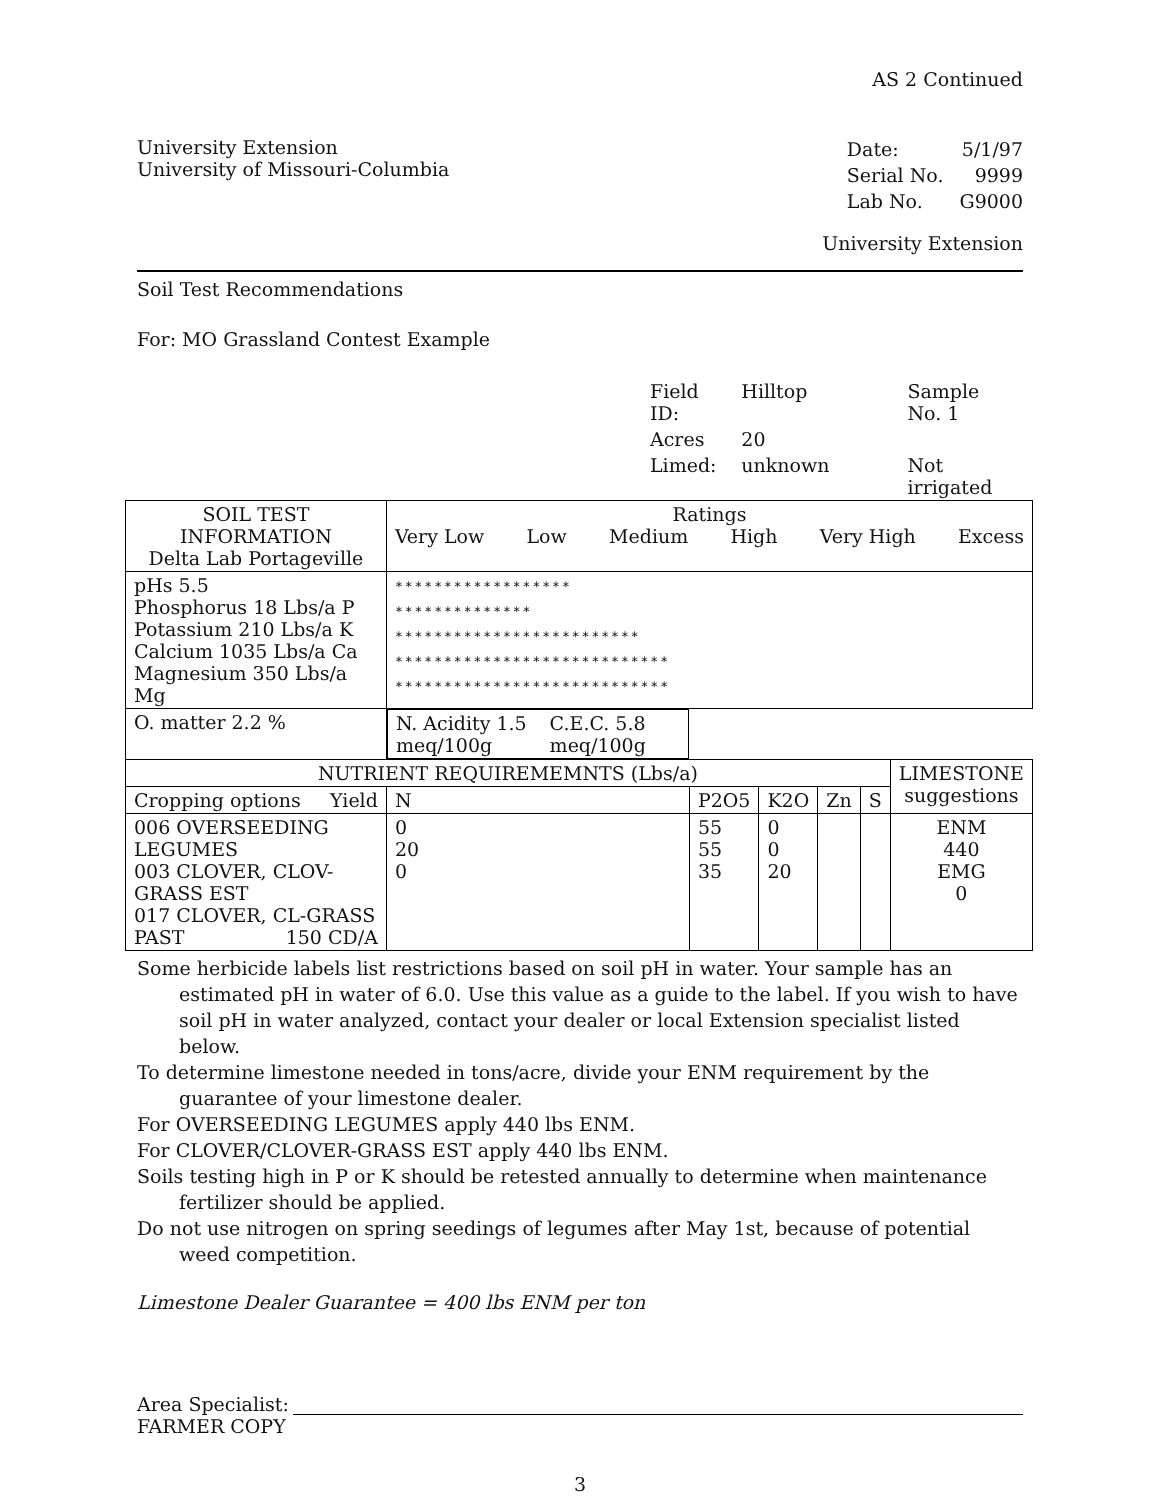AS 2 Continued
University Extension
University of Missouri-Columbia
| Date: | 5/1/97 |
| Serial No. | 9999 |
| Lab No. | G9000 |
University Extension
Soil Test Recommendations
For: MO Grassland Contest Example
| Field ID: | Hilltop | Sample No. 1 |
| Acres | 20 | |
| Limed: | unknown | Not irrigated |
| SOIL TEST INFORMATION Delta Lab Portageville | Ratings Very Low Low Medium High Very High Excess | | | | | | |
| pHs 5.5 Phosphorus 18 Lbs/a P Potassium 210 Lbs/a K Calcium 1035 Lbs/a Ca Magnesium 350 Lbs/a Mg | ****************** ************** ************************* **************************** **************************** | | | | | | |
| O. matter 2.2 % | N. Acidity 1.5 meq/100g C.E.C. 5.8 meq/100g | | | | | | |
| NUTRIENT REQUIREMEMNTS (Lbs/a) | | | | | | | LIMESTONE suggestions |
| Cropping options Yield | N | P2O5 | K2O | Zn | S | | |
| 006 OVERSEEDING LEGUMES 003 CLOVER, CLOV-GRASS EST 017 CLOVER, CL-GRASS PAST 150 CD/A | 0 20 0 | 55 55 35 | 0 0 20 | | | ENM 440 EMG 0 | |
Some herbicide labels list restrictions based on soil pH in water. Your sample has an estimated pH in water of 6.0. Use this value as a guide to the label. If you wish to have soil pH in water analyzed, contact your dealer or local Extension specialist listed below.
To determine limestone needed in tons/acre, divide your ENM requirement by the guarantee of your limestone dealer.
For OVERSEEDING LEGUMES apply 440 lbs ENM.
For CLOVER/CLOVER-GRASS EST apply 440 lbs ENM.
Soils testing high in P or K should be retested annually to determine when maintenance fertilizer should be applied.
Do not use nitrogen on spring seedings of legumes after May 1st, because of potential weed competition.
Limestone Dealer Guarantee = 400 lbs ENM per ton
Area Specialist:
FARMER COPY
3